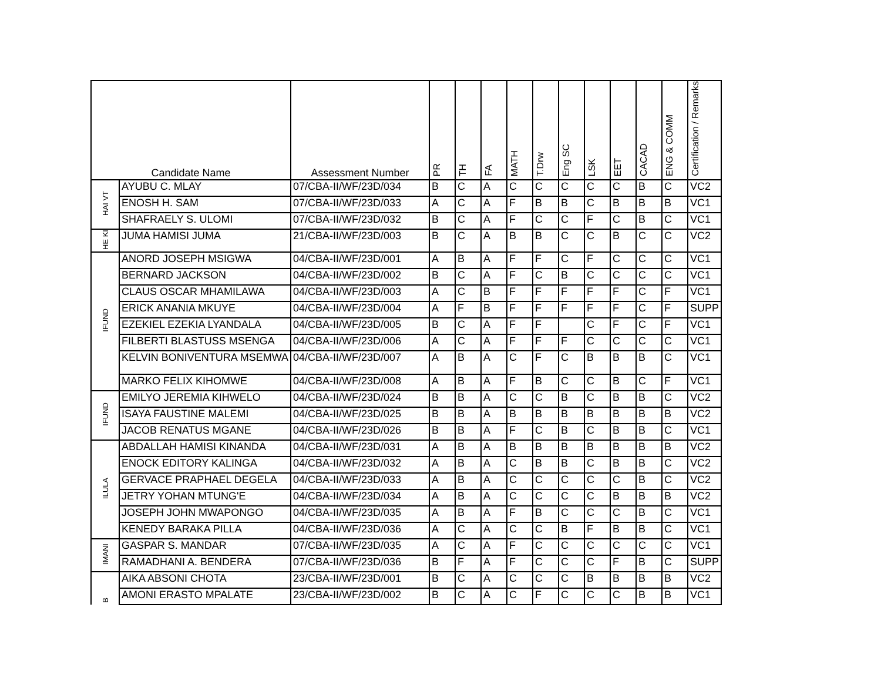| Candidate Name | | Assessment Number | PR | TH | FA | MATH | T.Drw | Eng SC | LSK | EET | CACAD | ENG & COMM | Certification / Remarks |
| --- | --- | --- | --- | --- | --- | --- | --- | --- | --- | --- | --- | --- | --- |
| HAI VT | AYUBU C. MLAY | 07/CBA-II/WF/23D/034 | B | C | A | C | C | C | C | C | B | C | VC2 |
| | ENOSH H. SAM | 07/CBA-II/WF/23D/033 | A | C | A | F | B | B | C | B | B | B | VC1 |
| | SHAFRAELY S. ULOMI | 07/CBA-II/WF/23D/032 | B | C | A | F | C | C | F | C | B | C | VC1 |
| HE KI | JUMA HAMISI JUMA | 21/CBA-II/WF/23D/003 | B | C | A | B | B | C | C | B | C | C | VC2 |
| IFUND | ANORD JOSEPH MSIGWA | 04/CBA-II/WF/23D/001 | A | B | A | F | F | C | F | C | C | C | VC1 |
| | BERNARD JACKSON | 04/CBA-II/WF/23D/002 | B | C | A | F | C | B | C | C | C | C | VC1 |
| | CLAUS OSCAR MHAMILAWA | 04/CBA-II/WF/23D/003 | A | C | B | F | F | F | F | F | C | F | VC1 |
| | ERICK ANANIA MKUYE | 04/CBA-II/WF/23D/004 | A | F | B | F | F | F | F | F | C | F | SUPP |
| | EZEKIEL EZEKIA LYANDALA | 04/CBA-II/WF/23D/005 | B | C | A | F | F | | C | F | C | F | VC1 |
| | FILBERTI BLASTUSS MSENGA | 04/CBA-II/WF/23D/006 | A | C | A | F | F | F | C | C | C | C | VC1 |
| | KELVIN BONIVENTURA MSEMWA | 04/CBA-II/WF/23D/007 | A | B | A | C | F | C | B | B | B | C | VC1 |
| | MARKO FELIX KIHOMWE | 04/CBA-II/WF/23D/008 | A | B | A | F | B | C | C | B | C | F | VC1 |
| IFUND | EMILYO JEREMIA KIHWELO | 04/CBA-II/WF/23D/024 | B | B | A | C | C | B | C | B | B | C | VC2 |
| | ISAYA FAUSTINE MALEMI | 04/CBA-II/WF/23D/025 | B | B | A | B | B | B | B | B | B | B | VC2 |
| | JACOB RENATUS MGANE | 04/CBA-II/WF/23D/026 | B | B | A | F | C | B | C | B | B | C | VC1 |
| ILULA | ABDALLAH HAMISI KINANDA | 04/CBA-II/WF/23D/031 | A | B | A | B | B | B | B | B | B | B | VC2 |
| | ENOCK EDITORY KALINGA | 04/CBA-II/WF/23D/032 | A | B | A | C | B | B | C | B | B | C | VC2 |
| | GERVACE PRAPHAEL DEGELA | 04/CBA-II/WF/23D/033 | A | B | A | C | C | C | C | C | B | C | VC2 |
| | JETRY YOHAN MTUNG'E | 04/CBA-II/WF/23D/034 | A | B | A | C | C | C | C | B | B | B | VC2 |
| | JOSEPH JOHN MWAPONGO | 04/CBA-II/WF/23D/035 | A | B | A | F | B | C | C | C | B | C | VC1 |
| | KENEDY BARAKA PILLA | 04/CBA-II/WF/23D/036 | A | C | A | C | C | B | F | B | B | C | VC1 |
| IMANI | GASPAR S. MANDAR | 07/CBA-II/WF/23D/035 | A | C | A | F | C | C | C | C | C | C | VC1 |
| | RAMADHANI A. BENDERA | 07/CBA-II/WF/23D/036 | B | F | A | F | C | C | C | F | B | C | SUPP |
| B | AIKA ABSONI CHOTA | 23/CBA-II/WF/23D/001 | B | C | A | C | C | C | B | B | B | B | VC2 |
| | AMONI ERASTO MPALATE | 23/CBA-II/WF/23D/002 | B | C | A | C | F | C | C | C | B | B | VC1 |